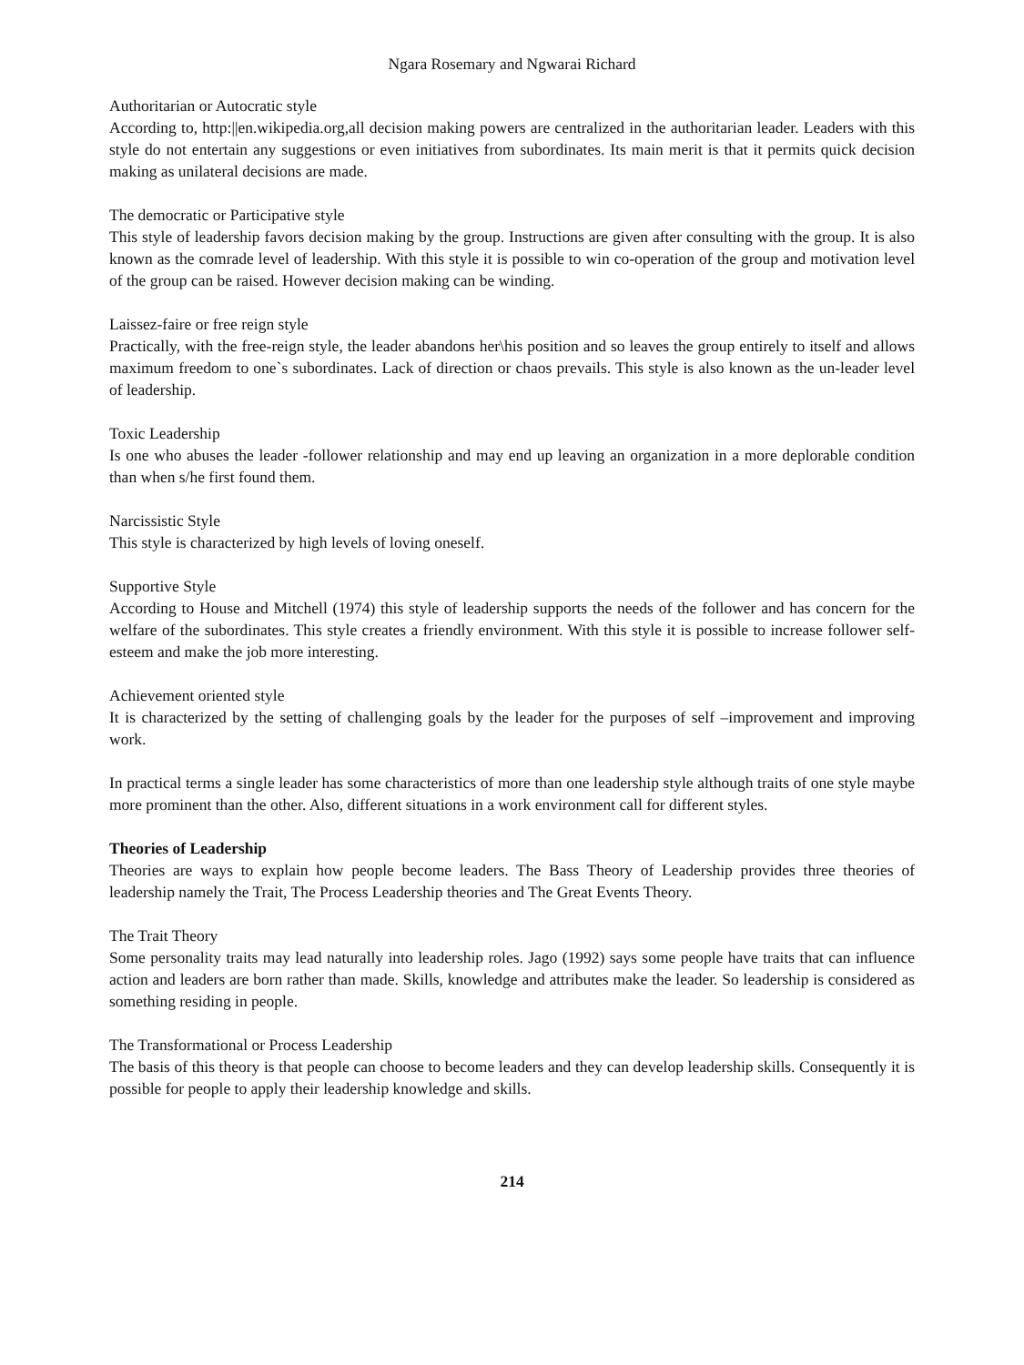Ngara Rosemary and Ngwarai Richard
Authoritarian or Autocratic style
According to, http:||en.wikipedia.org,all decision making powers are centralized in the authoritarian leader. Leaders with this style do not entertain any suggestions or even initiatives from subordinates. Its main merit is that it permits quick decision making as unilateral decisions are made.
The democratic or Participative style
This style of leadership favors decision making by the group. Instructions are given after consulting with the group. It is also known as the comrade level of leadership. With this style it is possible to win co-operation of the group and motivation level of the group can be raised. However decision making can be winding.
Laissez-faire or free reign style
Practically, with the free-reign style, the leader abandons her\his position and so leaves the group entirely to itself and allows maximum freedom to one`s subordinates. Lack of direction or chaos prevails. This style is also known as the un-leader level of leadership.
Toxic Leadership
Is one who abuses the leader -follower relationship and may end up leaving an organization in a more deplorable condition than when s/he first found them.
Narcissistic Style
This style is characterized by high levels of loving oneself.
Supportive Style
According to House and Mitchell (1974) this style of leadership supports the needs of the follower and has concern for the welfare of the subordinates. This style creates a friendly environment. With this style it is possible to increase follower self-esteem and make the job more interesting.
Achievement oriented style
It is characterized by the setting of challenging goals by the leader for the purposes of self –improvement and improving work.
In practical terms a single leader has some characteristics of more than one leadership style although traits of one style maybe more prominent than the other. Also, different situations in a work environment call for different styles.
Theories of Leadership
Theories are ways to explain how people become leaders. The Bass Theory of Leadership provides three theories of leadership namely the Trait, The Process Leadership theories and The Great Events Theory.
The Trait Theory
Some personality traits may lead naturally into leadership roles. Jago (1992) says some people have traits that can influence action and leaders are born rather than made. Skills, knowledge and attributes make the leader. So leadership is considered as something residing in people.
The Transformational or Process Leadership
The basis of this theory is that people can choose to become leaders and they can develop leadership skills. Consequently it is possible for people to apply their leadership knowledge and skills.
214